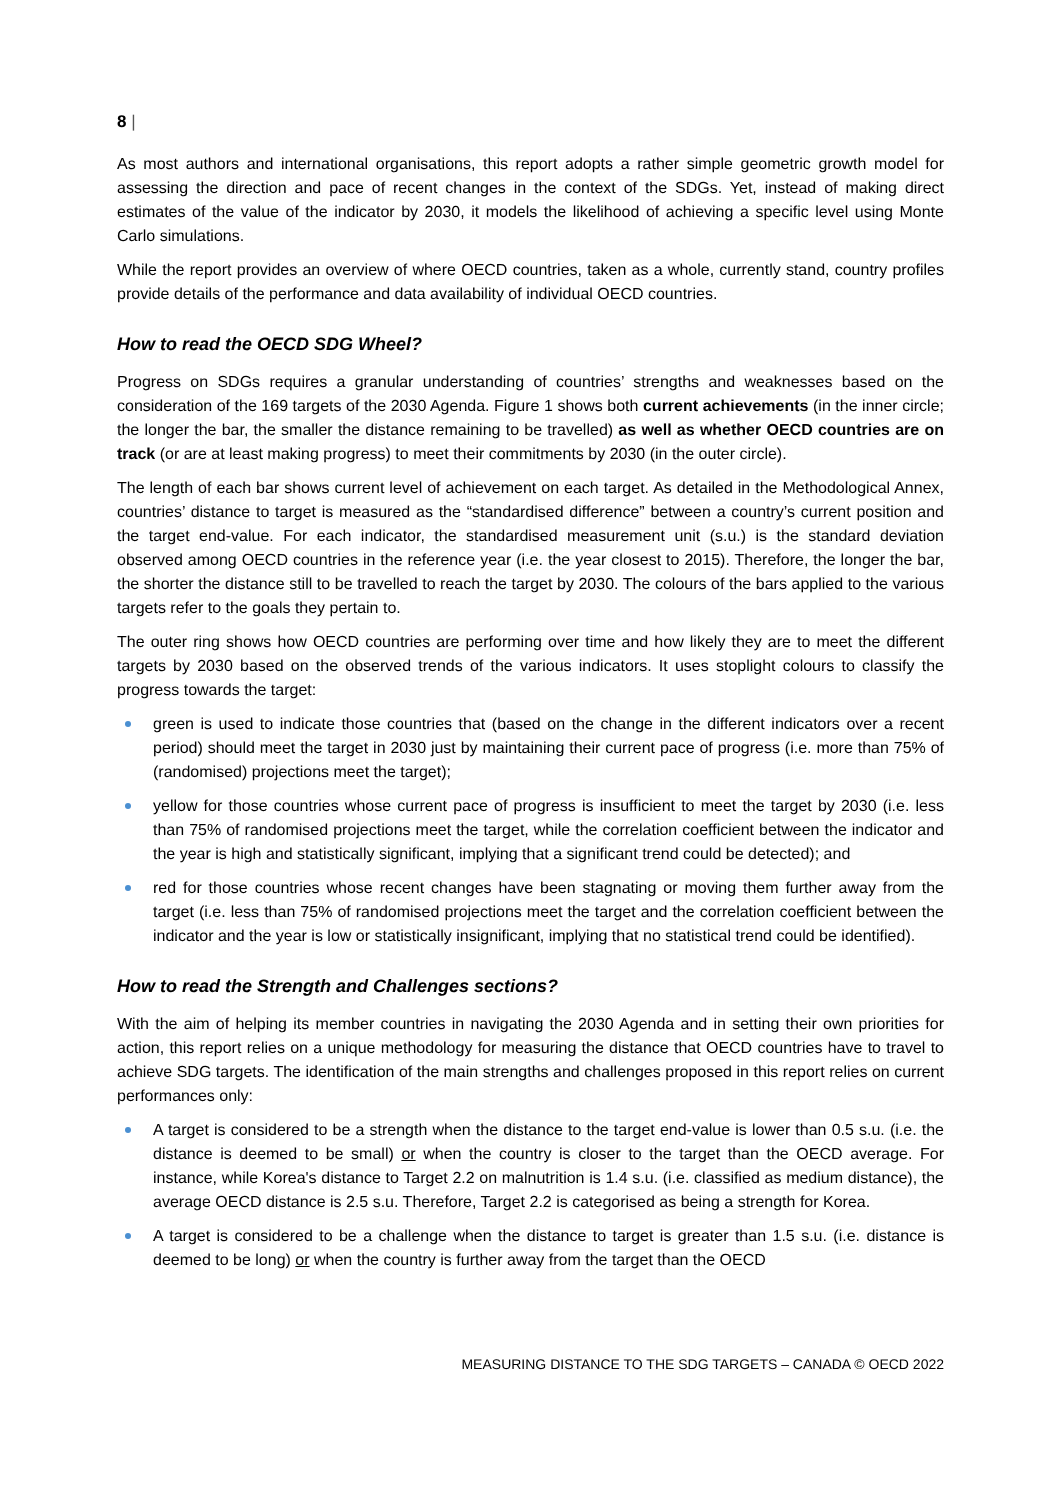8 |
As most authors and international organisations, this report adopts a rather simple geometric growth model for assessing the direction and pace of recent changes in the context of the SDGs. Yet, instead of making direct estimates of the value of the indicator by 2030, it models the likelihood of achieving a specific level using Monte Carlo simulations.
While the report provides an overview of where OECD countries, taken as a whole, currently stand, country profiles provide details of the performance and data availability of individual OECD countries.
How to read the OECD SDG Wheel?
Progress on SDGs requires a granular understanding of countries’ strengths and weaknesses based on the consideration of the 169 targets of the 2030 Agenda. Figure 1 shows both current achievements (in the inner circle; the longer the bar, the smaller the distance remaining to be travelled) as well as whether OECD countries are on track (or are at least making progress) to meet their commitments by 2030 (in the outer circle).
The length of each bar shows current level of achievement on each target. As detailed in the Methodological Annex, countries’ distance to target is measured as the “standardised difference” between a country’s current position and the target end-value. For each indicator, the standardised measurement unit (s.u.) is the standard deviation observed among OECD countries in the reference year (i.e. the year closest to 2015). Therefore, the longer the bar, the shorter the distance still to be travelled to reach the target by 2030. The colours of the bars applied to the various targets refer to the goals they pertain to.
The outer ring shows how OECD countries are performing over time and how likely they are to meet the different targets by 2030 based on the observed trends of the various indicators. It uses stoplight colours to classify the progress towards the target:
green is used to indicate those countries that (based on the change in the different indicators over a recent period) should meet the target in 2030 just by maintaining their current pace of progress (i.e. more than 75% of (randomised) projections meet the target);
yellow for those countries whose current pace of progress is insufficient to meet the target by 2030 (i.e. less than 75% of randomised projections meet the target, while the correlation coefficient between the indicator and the year is high and statistically significant, implying that a significant trend could be detected); and
red for those countries whose recent changes have been stagnating or moving them further away from the target (i.e. less than 75% of randomised projections meet the target and the correlation coefficient between the indicator and the year is low or statistically insignificant, implying that no statistical trend could be identified).
How to read the Strength and Challenges sections?
With the aim of helping its member countries in navigating the 2030 Agenda and in setting their own priorities for action, this report relies on a unique methodology for measuring the distance that OECD countries have to travel to achieve SDG targets. The identification of the main strengths and challenges proposed in this report relies on current performances only:
A target is considered to be a strength when the distance to the target end-value is lower than 0.5 s.u. (i.e. the distance is deemed to be small) or when the country is closer to the target than the OECD average. For instance, while Korea's distance to Target 2.2 on malnutrition is 1.4 s.u. (i.e. classified as medium distance), the average OECD distance is 2.5 s.u. Therefore, Target 2.2 is categorised as being a strength for Korea.
A target is considered to be a challenge when the distance to target is greater than 1.5 s.u. (i.e. distance is deemed to be long) or when the country is further away from the target than the OECD
MEASURING DISTANCE TO THE SDG TARGETS – CANADA © OECD 2022